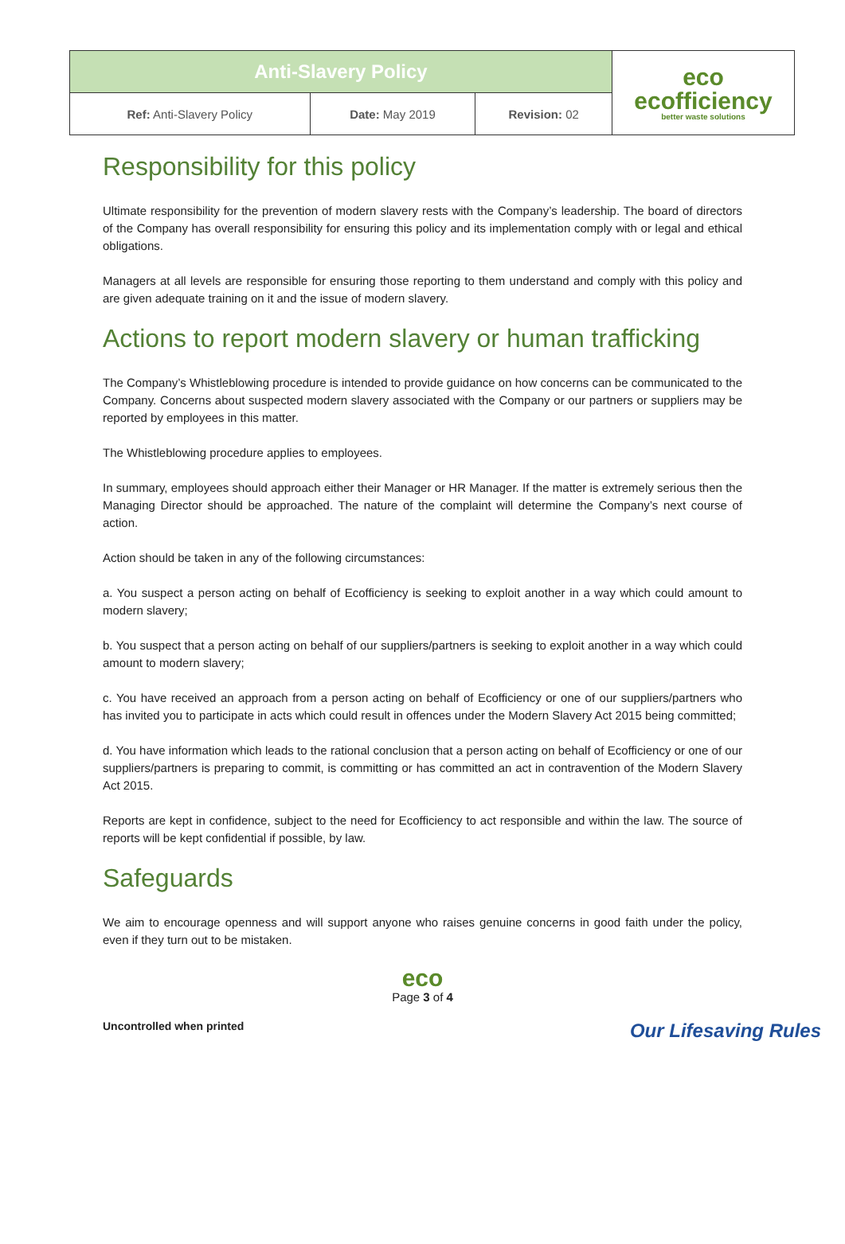| Anti-Slavery Policy | | | eco ecofficiency better waste solutions |
| Ref: Anti-Slavery Policy | Date: May 2019 | Revision: 02 | |
Responsibility for this policy
Ultimate responsibility for the prevention of modern slavery rests with the Company’s leadership. The board of directors of the Company has overall responsibility for ensuring this policy and its implementation comply with or legal and ethical obligations.
Managers at all levels are responsible for ensuring those reporting to them understand and comply with this policy and are given adequate training on it and the issue of modern slavery.
Actions to report modern slavery or human trafficking
The Company’s Whistleblowing procedure is intended to provide guidance on how concerns can be communicated to the Company. Concerns about suspected modern slavery associated with the Company or our partners or suppliers may be reported by employees in this matter.
The Whistleblowing procedure applies to employees.
In summary, employees should approach either their Manager or HR Manager. If the matter is extremely serious then the Managing Director should be approached. The nature of the complaint will determine the Company’s next course of action.
Action should be taken in any of the following circumstances:
a. You suspect a person acting on behalf of Ecofficiency is seeking to exploit another in a way which could amount to modern slavery;
b. You suspect that a person acting on behalf of our suppliers/partners is seeking to exploit another in a way which could amount to modern slavery;
c. You have received an approach from a person acting on behalf of Ecofficiency or one of our suppliers/partners who has invited you to participate in acts which could result in offences under the Modern Slavery Act 2015 being committed;
d. You have information which leads to the rational conclusion that a person acting on behalf of Ecofficiency or one of our suppliers/partners is preparing to commit, is committing or has committed an act in contravention of the Modern Slavery Act 2015.
Reports are kept in confidence, subject to the need for Ecofficiency to act responsible and within the law. The source of reports will be kept confidential if possible, by law.
Safeguards
We aim to encourage openness and will support anyone who raises genuine concerns in good faith under the policy, even if they turn out to be mistaken.
eco
Page 3 of 4
Uncontrolled when printed Our Lifesaving Rules